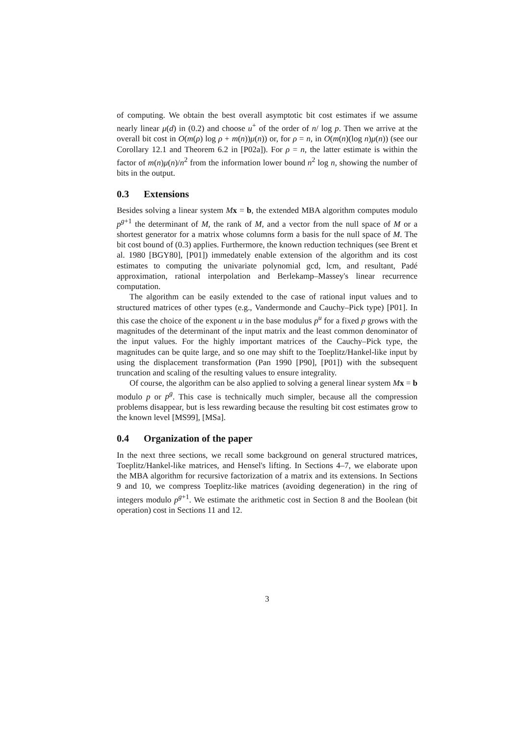of computing. We obtain the best overall asymptotic bit cost estimates if we assume nearly linear μ(d) in (0.2) and choose u<sup>+</sup> of the order of n/ log p. Then we arrive at the overall bit cost in O(m(ρ) log ρ + m(n))μ(n)) or, for ρ = n, in O(m(n)(log n)μ(n)) (see our Corollary 12.1 and Theorem 6.2 in [P02a]). For ρ = n, the latter estimate is within the factor of m(n)μ(n)/n<sup>2</sup> from the information lower bound n<sup>2</sup> log n, showing the number of bits in the output.
0.3 Extensions
Besides solving a linear system Mx = b, the extended MBA algorithm computes modulo p<sup>g+1</sup> the determinant of M, the rank of M, and a vector from the null space of M or a shortest generator for a matrix whose columns form a basis for the null space of M. The bit cost bound of (0.3) applies. Furthermore, the known reduction techniques (see Brent et al. 1980 [BGY80], [P01]) immedately enable extension of the algorithm and its cost estimates to computing the univariate polynomial gcd, lcm, and resultant, Padé approximation, rational interpolation and Berlekamp–Massey's linear recurrence computation.
The algorithm can be easily extended to the case of rational input values and to structured matrices of other types (e.g., Vandermonde and Cauchy–Pick type) [P01]. In this case the choice of the exponent u in the base modulus p<sup>u</sup> for a fixed p grows with the magnitudes of the determinant of the input matrix and the least common denominator of the input values. For the highly important matrices of the Cauchy–Pick type, the magnitudes can be quite large, and so one may shift to the Toeplitz/Hankel-like input by using the displacement transformation (Pan 1990 [P90], [P01]) with the subsequent truncation and scaling of the resulting values to ensure integrality.
Of course, the algorithm can be also applied to solving a general linear system Mx = b modulo p or p<sup>g</sup>. This case is technically much simpler, because all the compression problems disappear, but is less rewarding because the resulting bit cost estimates grow to the known level [MS99], [MSa].
0.4 Organization of the paper
In the next three sections, we recall some background on general structured matrices, Toeplitz/Hankel-like matrices, and Hensel's lifting. In Sections 4–7, we elaborate upon the MBA algorithm for recursive factorization of a matrix and its extensions. In Sections 9 and 10, we compress Toeplitz-like matrices (avoiding degeneration) in the ring of integers modulo p<sup>g+1</sup>. We estimate the arithmetic cost in Section 8 and the Boolean (bit operation) cost in Sections 11 and 12.
3